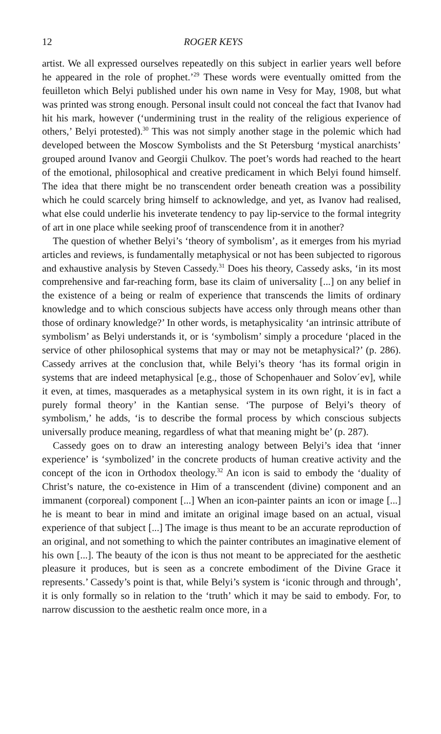12 ROGER KEYS
artist. We all expressed ourselves repeatedly on this subject in earlier years well before he appeared in the role of prophet.’<sup>29</sup> These words were eventually omitted from the feuilleton which Belyi published under his own name in Vesy for May, 1908, but what was printed was strong enough. Personal insult could not conceal the fact that Ivanov had hit his mark, however (‘undermining trust in the reality of the religious experience of others,’ Belyi protested).<sup>30</sup> This was not simply another stage in the polemic which had developed between the Moscow Symbolists and the St Petersburg ‘mystical anarchists’ grouped around Ivanov and Georgii Chulkov. The poet’s words had reached to the heart of the emotional, philosophical and creative predicament in which Belyi found himself. The idea that there might be no transcendent order beneath creation was a possibility which he could scarcely bring himself to acknowledge, and yet, as Ivanov had realised, what else could underlie his inveterate tendency to pay lip-service to the formal integrity of art in one place while seeking proof of transcendence from it in another?
The question of whether Belyi’s ‘theory of symbolism’, as it emerges from his myriad articles and reviews, is fundamentally metaphysical or not has been subjected to rigorous and exhaustive analysis by Steven Cassedy.<sup>31</sup> Does his theory, Cassedy asks, ‘in its most comprehensive and far-reaching form, base its claim of universality [...] on any belief in the existence of a being or realm of experience that transcends the limits of ordinary knowledge and to which conscious subjects have access only through means other than those of ordinary knowledge?’ In other words, is metaphysicality ‘an intrinsic attribute of symbolism’ as Belyi understands it, or is ‘symbolism’ simply a procedure ‘placed in the service of other philosophical systems that may or may not be metaphysical?’ (p. 286). Cassedy arrives at the conclusion that, while Belyi’s theory ‘has its formal origin in systems that are indeed metaphysical [e.g., those of Schopenhauer and Solov´ev], while it even, at times, masquerades as a metaphysical system in its own right, it is in fact a purely formal theory’ in the Kantian sense. ‘The purpose of Belyi’s theory of symbolism,’ he adds, ‘is to describe the formal process by which conscious subjects universally produce meaning, regardless of what that meaning might be’ (p. 287).
Cassedy goes on to draw an interesting analogy between Belyi’s idea that ‘inner experience’ is ‘symbolized’ in the concrete products of human creative activity and the concept of the icon in Orthodox theology.<sup>32</sup> An icon is said to embody the ‘duality of Christ’s nature, the co-existence in Him of a transcendent (divine) component and an immanent (corporeal) component [...] When an icon-painter paints an icon or image [...] he is meant to bear in mind and imitate an original image based on an actual, visual experience of that subject [...] The image is thus meant to be an accurate reproduction of an original, and not something to which the painter contributes an imaginative element of his own [...]. The beauty of the icon is thus not meant to be appreciated for the aesthetic pleasure it produces, but is seen as a concrete embodiment of the Divine Grace it represents.’ Cassedy’s point is that, while Belyi’s system is ‘iconic through and through’, it is only formally so in relation to the ‘truth’ which it may be said to embody. For, to narrow discussion to the aesthetic realm once more, in a